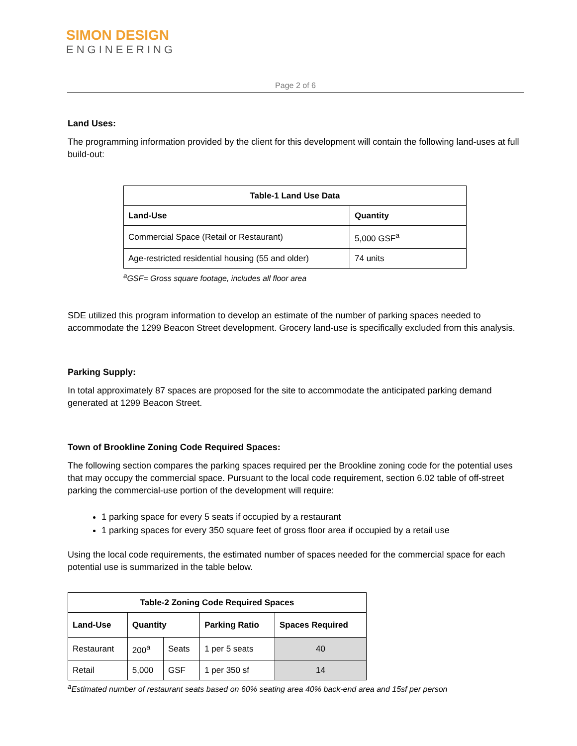SIMON DESIGN
ENGINEERING
Page 2 of 6
Land Uses:
The programming information provided by the client for this development will contain the following land-uses at full build-out:
| Table-1 Land Use Data | |
| --- | --- |
| Land-Use | Quantity |
| Commercial Space (Retail or Restaurant) | 5,000 GSF<sup>a</sup> |
| Age-restricted residential housing (55 and older) | 74 units |
<sup>a</sup> GSF= Gross square footage, includes all floor area
SDE utilized this program information to develop an estimate of the number of parking spaces needed to accommodate the 1299 Beacon Street development. Grocery land-use is specifically excluded from this analysis.
Parking Supply:
In total approximately 87 spaces are proposed for the site to accommodate the anticipated parking demand generated at 1299 Beacon Street.
Town of Brookline Zoning Code Required Spaces:
The following section compares the parking spaces required per the Brookline zoning code for the potential uses that may occupy the commercial space. Pursuant to the local code requirement, section 6.02 table of off-street parking the commercial-use portion of the development will require:
1 parking space for every 5 seats if occupied by a restaurant
1 parking spaces for every 350 square feet of gross floor area if occupied by a retail use
Using the local code requirements, the estimated number of spaces needed for the commercial space for each potential use is summarized in the table below.
| Table-2 Zoning Code Required Spaces | | | | |
| --- | --- | --- | --- | --- |
| Land-Use | Quantity | | Parking Ratio | Spaces Required |
| Restaurant | 200<sup>a</sup> | Seats | 1 per 5 seats | 40 |
| Retail | 5,000 | GSF | 1 per 350 sf | 14 |
<sup>a</sup> Estimated number of restaurant seats based on 60% seating area 40% back-end area and 15sf per person